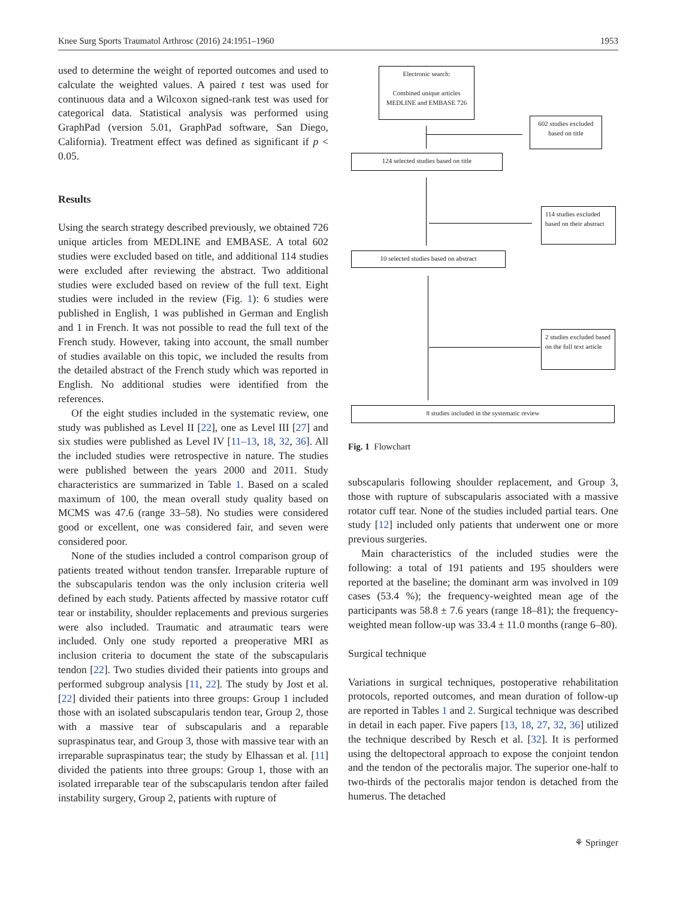Knee Surg Sports Traumatol Arthrosc (2016) 24:1951–1960 1953
used to determine the weight of reported outcomes and used to calculate the weighted values. A paired t test was used for continuous data and a Wilcoxon signed-rank test was used for categorical data. Statistical analysis was performed using GraphPad (version 5.01, GraphPad software, San Diego, California). Treatment effect was defined as significant if p < 0.05.
Results
Using the search strategy described previously, we obtained 726 unique articles from MEDLINE and EMBASE. A total 602 studies were excluded based on title, and additional 114 studies were excluded after reviewing the abstract. Two additional studies were excluded based on review of the full text. Eight studies were included in the review (Fig. 1): 6 studies were published in English, 1 was published in German and English and 1 in French. It was not possible to read the full text of the French study. However, taking into account, the small number of studies available on this topic, we included the results from the detailed abstract of the French study which was reported in English. No additional studies were identified from the references.
Of the eight studies included in the systematic review, one study was published as Level II [22], one as Level III [27] and six studies were published as Level IV [11–13, 18, 32, 36]. All the included studies were retrospective in nature. The studies were published between the years 2000 and 2011. Study characteristics are summarized in Table 1. Based on a scaled maximum of 100, the mean overall study quality based on MCMS was 47.6 (range 33–58). No studies were considered good or excellent, one was considered fair, and seven were considered poor.
None of the studies included a control comparison group of patients treated without tendon transfer. Irreparable rupture of the subscapularis tendon was the only inclusion criteria well defined by each study. Patients affected by massive rotator cuff tear or instability, shoulder replacements and previous surgeries were also included. Traumatic and atraumatic tears were included. Only one study reported a preoperative MRI as inclusion criteria to document the state of the subscapularis tendon [22]. Two studies divided their patients into groups and performed subgroup analysis [11, 22]. The study by Jost et al. [22] divided their patients into three groups: Group 1 included those with an isolated subscapularis tendon tear, Group 2, those with a massive tear of subscapularis and a reparable supraspinatus tear, and Group 3, those with massive tear with an irreparable supraspinatus tear; the study by Elhassan et al. [11] divided the patients into three groups: Group 1, those with an isolated irreparable tear of the subscapularis tendon after failed instability surgery, Group 2, patients with rupture of
Electronic search:
Combined unique articles MEDLINE and EMBASE 726
602 studies excluded based on title
124 selected studies based on title
114 studies excluded based on their abstract
10 selected studies based on abstract
2 studies excluded based on the full text article
8 studies included in the systematic review
Fig. 1 Flowchart
subscapularis following shoulder replacement, and Group 3, those with rupture of subscapularis associated with a massive rotator cuff tear. None of the studies included partial tears. One study [12] included only patients that underwent one or more previous surgeries.
Main characteristics of the included studies were the following: a total of 191 patients and 195 shoulders were reported at the baseline; the dominant arm was involved in 109 cases (53.4 %); the frequency-weighted mean age of the participants was 58.8 ± 7.6 years (range 18–81); the frequency-weighted mean follow-up was 33.4 ± 11.0 months (range 6–80).
Surgical technique
Variations in surgical techniques, postoperative rehabilitation protocols, reported outcomes, and mean duration of follow-up are reported in Tables 1 and 2. Surgical technique was described in detail in each paper. Five papers [13, 18, 27, 32, 36] utilized the technique described by Resch et al. [32]. It is performed using the deltopectoral approach to expose the conjoint tendon and the tendon of the pectoralis major. The superior one-half to two-thirds of the pectoralis major tendon is detached from the humerus. The detached
⚘ Springer